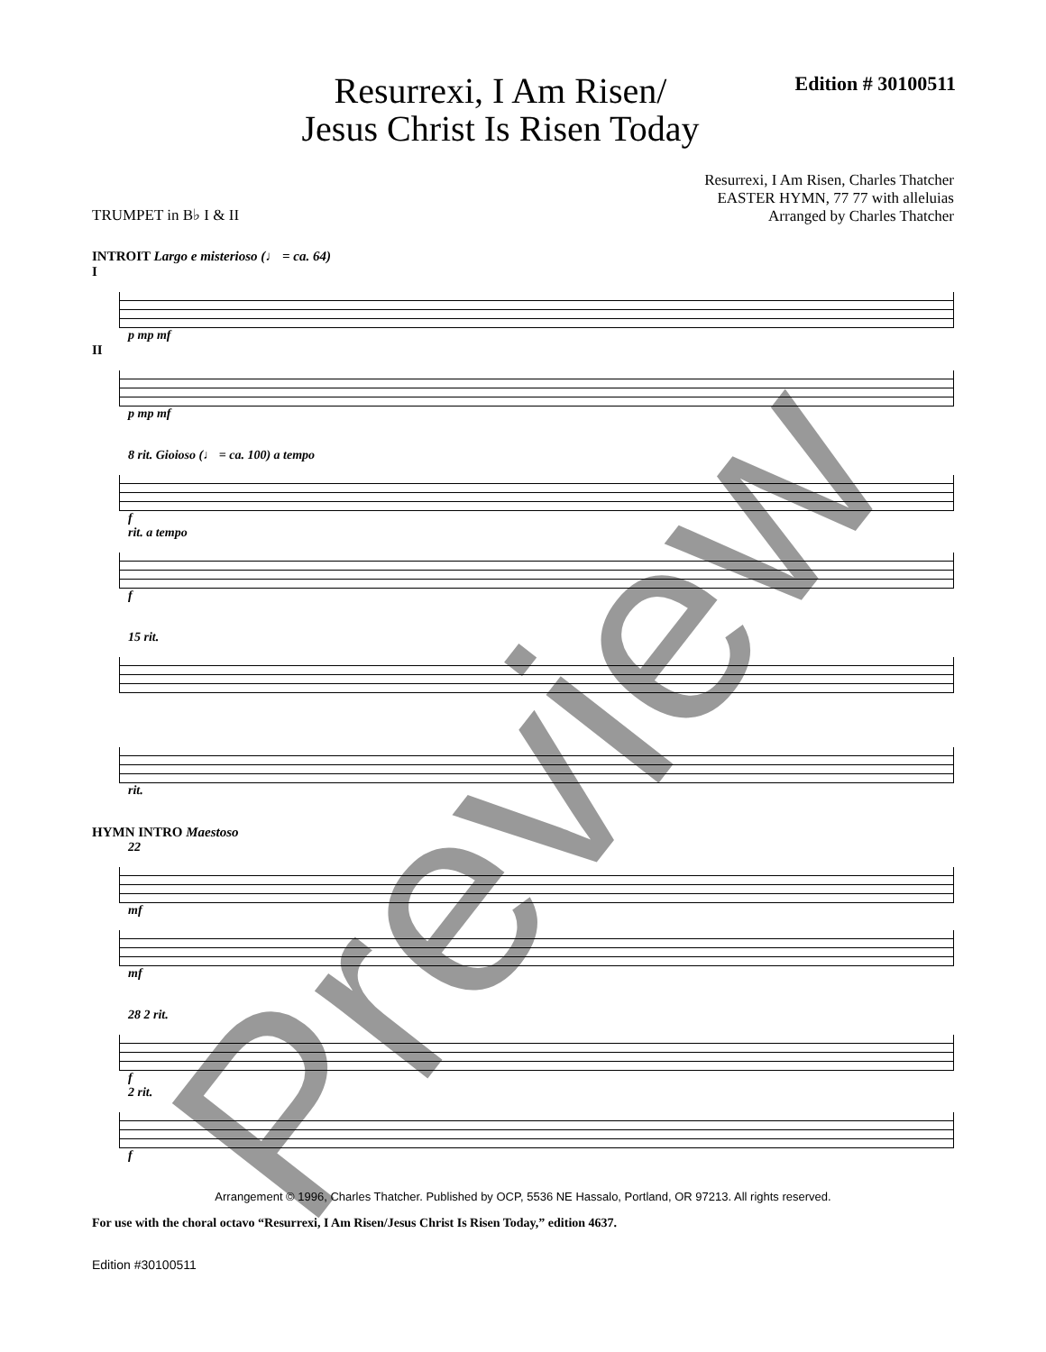Resurrexi, I Am Risen/
Jesus Christ Is Risen Today
Edition # 30100511
Resurrexi, I Am Risen, Charles Thatcher
EASTER HYMN, 77 77 with alleluias
Arranged by Charles Thatcher
TRUMPET in B♭ I & II
INTROIT Largo e misterioso (♩ = ca. 64)
I
p mp mf
II
p mp mf
8 rit. Gioioso (♩ = ca. 100) a tempo
f
rit. a tempo
f
15 rit.
rit.
HYMN INTRO Maestoso
22
mf
mf
28 2 rit.
f
2 rit.
f
Arrangement © 1996, Charles Thatcher. Published by OCP, 5536 NE Hassalo, Portland, OR 97213. All rights reserved.
For use with the choral octavo “Resurrexi, I Am Risen/Jesus Christ Is Risen Today,” edition 4637.
Edition #30100511
Preview